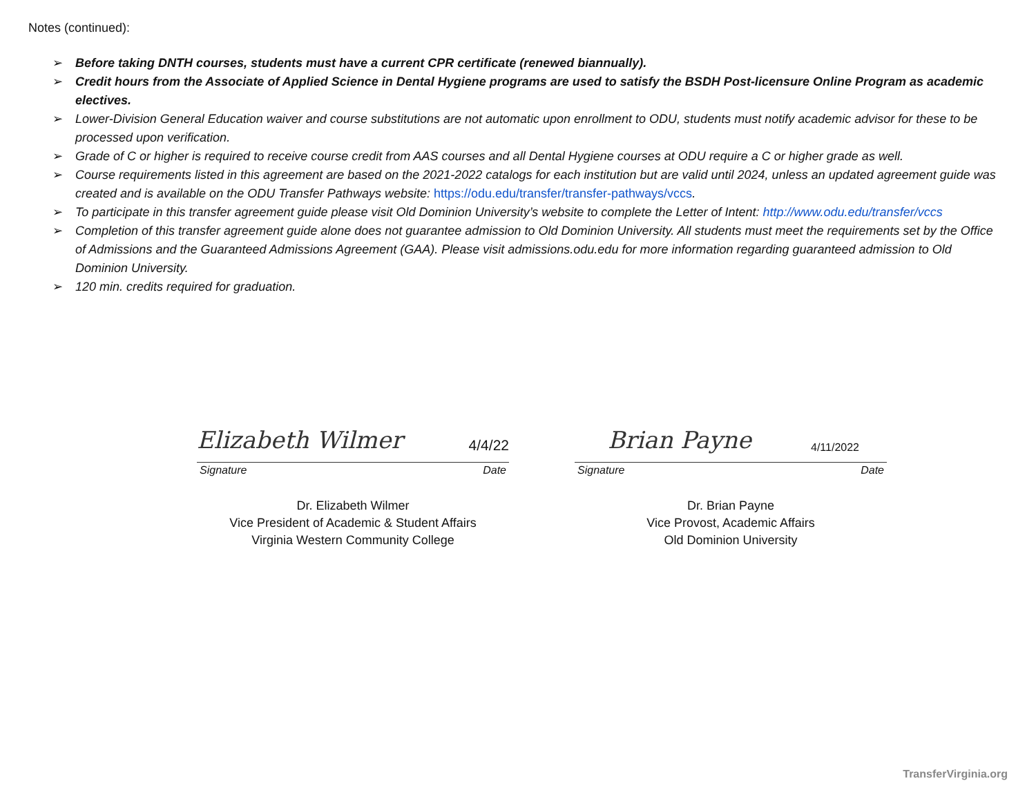Notes (continued):
➢ Before taking DNTH courses, students must have a current CPR certificate (renewed biannually).
➢ Credit hours from the Associate of Applied Science in Dental Hygiene programs are used to satisfy the BSDH Post-licensure Online Program as academic electives.
➢ Lower-Division General Education waiver and course substitutions are not automatic upon enrollment to ODU, students must notify academic advisor for these to be processed upon verification.
➢ Grade of C or higher is required to receive course credit from AAS courses and all Dental Hygiene courses at ODU require a C or higher grade as well.
➢ Course requirements listed in this agreement are based on the 2021-2022 catalogs for each institution but are valid until 2024, unless an updated agreement guide was created and is available on the ODU Transfer Pathways website: https://odu.edu/transfer/transfer-pathways/vccs.
➢ To participate in this transfer agreement guide please visit Old Dominion University’s website to complete the Letter of Intent: http://www.odu.edu/transfer/vccs
➢ Completion of this transfer agreement guide alone does not guarantee admission to Old Dominion University. All students must meet the requirements set by the Office of Admissions and the Guaranteed Admissions Agreement (GAA). Please visit admissions.odu.edu for more information regarding guaranteed admission to Old Dominion University.
➢ 120 min. credits required for graduation.
Elizabeth Wilmer 4/4/22
Signature Date
Dr. Elizabeth Wilmer
Vice President of Academic & Student Affairs
Virginia Western Community College
Brian Payne 4/11/2022
Signature Date
Dr. Brian Payne
Vice Provost, Academic Affairs
Old Dominion University
TransferVirginia.org